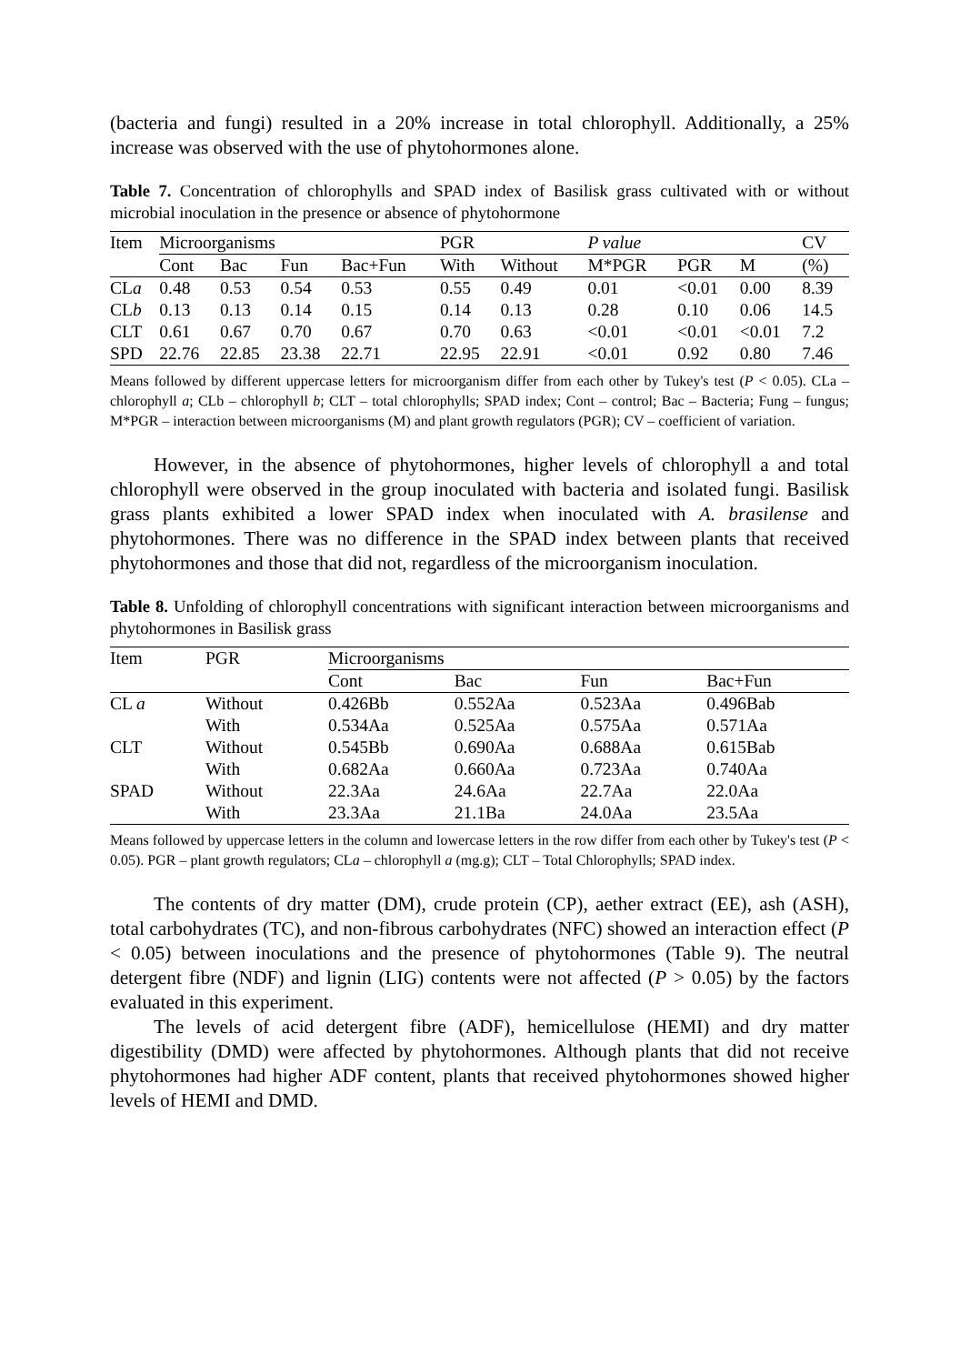(bacteria and fungi) resulted in a 20% increase in total chlorophyll. Additionally, a 25% increase was observed with the use of phytohormones alone.
Table 7. Concentration of chlorophylls and SPAD index of Basilisk grass cultivated with or without microbial inoculation in the presence or absence of phytohormone
| Item | Microorganisms | | | | PGR | | P value | | | CV |
| --- | --- | --- | --- | --- | --- | --- | --- | --- | --- | --- |
| | Cont | Bac | Fun | Bac+Fun | With | Without | M*PGR | PGR | M | (%) |
| CL a | 0.48 | 0.53 | 0.54 | 0.53 | 0.55 | 0.49 | 0.01 | <0.01 | 0.00 | 8.39 |
| CL b | 0.13 | 0.13 | 0.14 | 0.15 | 0.14 | 0.13 | 0.28 | 0.10 | 0.06 | 14.5 |
| CLT | 0.61 | 0.67 | 0.70 | 0.67 | 0.70 | 0.63 | <0.01 | <0.01 | <0.01 | 7.2 |
| SPD | 22.76 | 22.85 | 23.38 | 22.71 | 22.95 | 22.91 | <0.01 | 0.92 | 0.80 | 7.46 |
Means followed by different uppercase letters for microorganism differ from each other by Tukey's test (P < 0.05). CLa – chlorophyll a; CLb – chlorophyll b; CLT – total chlorophylls; SPAD index; Cont – control; Bac – Bacteria; Fung – fungus; M*PGR – interaction between microorganisms (M) and plant growth regulators (PGR); CV – coefficient of variation.
However, in the absence of phytohormones, higher levels of chlorophyll a and total chlorophyll were observed in the group inoculated with bacteria and isolated fungi. Basilisk grass plants exhibited a lower SPAD index when inoculated with A. brasilense and phytohormones. There was no difference in the SPAD index between plants that received phytohormones and those that did not, regardless of the microorganism inoculation.
Table 8. Unfolding of chlorophyll concentrations with significant interaction between microorganisms and phytohormones in Basilisk grass
| Item | PGR | Microorganisms | | | |
| --- | --- | --- | --- | --- | --- |
| | | Cont | Bac | Fun | Bac+Fun |
| CL a | Without | 0.426Bb | 0.552Aa | 0.523Aa | 0.496Bab |
| | With | 0.534Aa | 0.525Aa | 0.575Aa | 0.571Aa |
| CLT | Without | 0.545Bb | 0.690Aa | 0.688Aa | 0.615Bab |
| | With | 0.682Aa | 0.660Aa | 0.723Aa | 0.740Aa |
| SPAD | Without | 22.3Aa | 24.6Aa | 22.7Aa | 22.0Aa |
| | With | 23.3Aa | 21.1Ba | 24.0Aa | 23.5Aa |
Means followed by uppercase letters in the column and lowercase letters in the row differ from each other by Tukey's test (P < 0.05). PGR – plant growth regulators; CLa – chlorophyll a (mg.g); CLT – Total Chlorophylls; SPAD index.
The contents of dry matter (DM), crude protein (CP), aether extract (EE), ash (ASH), total carbohydrates (TC), and non-fibrous carbohydrates (NFC) showed an interaction effect (P < 0.05) between inoculations and the presence of phytohormones (Table 9). The neutral detergent fibre (NDF) and lignin (LIG) contents were not affected (P > 0.05) by the factors evaluated in this experiment.
The levels of acid detergent fibre (ADF), hemicellulose (HEMI) and dry matter digestibility (DMD) were affected by phytohormones. Although plants that did not receive phytohormones had higher ADF content, plants that received phytohormones showed higher levels of HEMI and DMD.